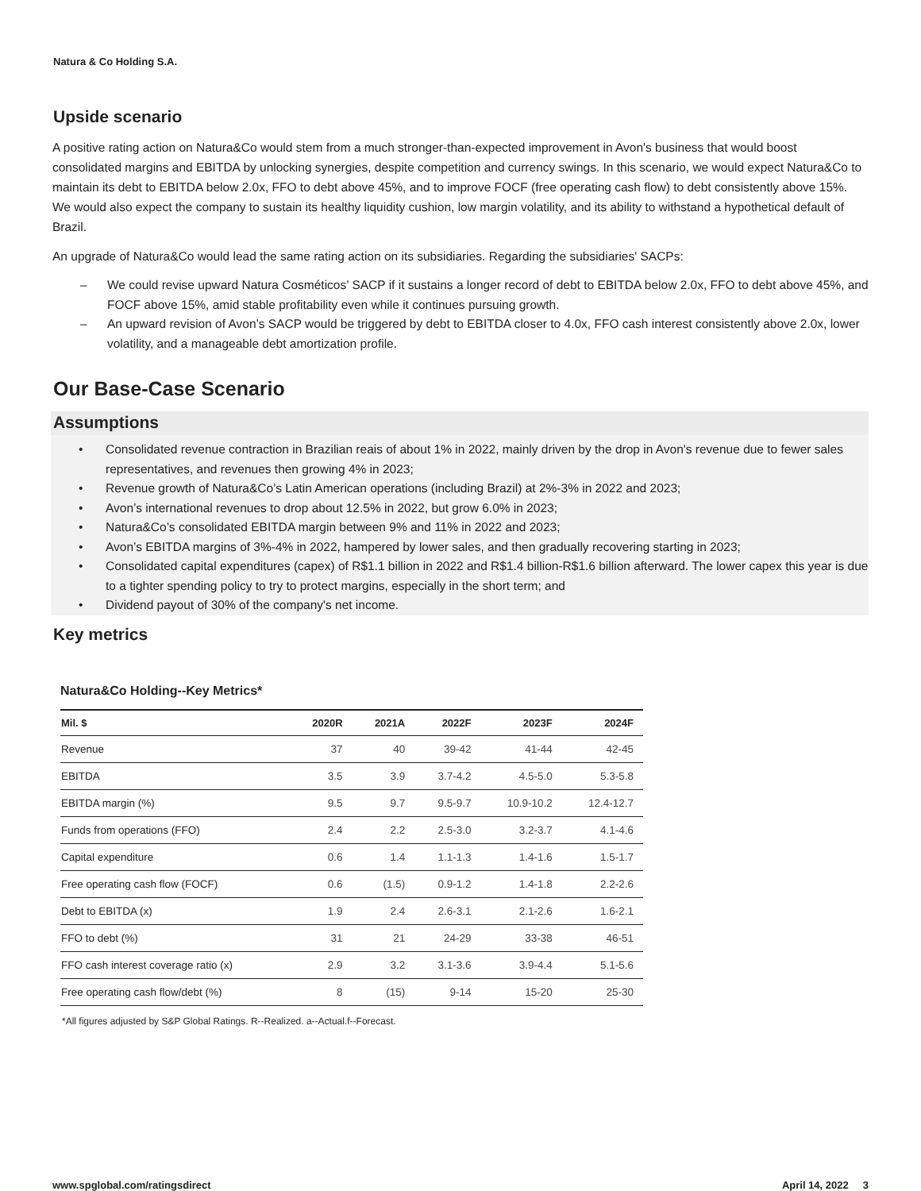Natura & Co Holding S.A.
Upside scenario
A positive rating action on Natura&Co would stem from a much stronger-than-expected improvement in Avon's business that would boost consolidated margins and EBITDA by unlocking synergies, despite competition and currency swings. In this scenario, we would expect Natura&Co to maintain its debt to EBITDA below 2.0x, FFO to debt above 45%, and to improve FOCF (free operating cash flow) to debt consistently above 15%. We would also expect the company to sustain its healthy liquidity cushion, low margin volatility, and its ability to withstand a hypothetical default of Brazil.
An upgrade of Natura&Co would lead the same rating action on its subsidiaries. Regarding the subsidiaries' SACPs:
– We could revise upward Natura Cosméticos’ SACP if it sustains a longer record of debt to EBITDA below 2.0x, FFO to debt above 45%, and FOCF above 15%, amid stable profitability even while it continues pursuing growth.
– An upward revision of Avon’s SACP would be triggered by debt to EBITDA closer to 4.0x, FFO cash interest consistently above 2.0x, lower volatility, and a manageable debt amortization profile.
Our Base-Case Scenario
Assumptions
• Consolidated revenue contraction in Brazilian reais of about 1% in 2022, mainly driven by the drop in Avon's revenue due to fewer sales representatives, and revenues then growing 4% in 2023;
• Revenue growth of Natura&Co’s Latin American operations (including Brazil) at 2%-3% in 2022 and 2023;
• Avon’s international revenues to drop about 12.5% in 2022, but grow 6.0% in 2023;
• Natura&Co’s consolidated EBITDA margin between 9% and 11% in 2022 and 2023;
• Avon’s EBITDA margins of 3%-4% in 2022, hampered by lower sales, and then gradually recovering starting in 2023;
• Consolidated capital expenditures (capex) of R$1.1 billion in 2022 and R$1.4 billion-R$1.6 billion afterward. The lower capex this year is due to a tighter spending policy to try to protect margins, especially in the short term; and
• Dividend payout of 30% of the company's net income.
Key metrics
Natura&Co Holding--Key Metrics*
| Mil. $ | 2020R | 2021A | 2022F | 2023F | 2024F |
| --- | --- | --- | --- | --- | --- |
| Revenue | 37 | 40 | 39-42 | 41-44 | 42-45 |
| EBITDA | 3.5 | 3.9 | 3.7-4.2 | 4.5-5.0 | 5.3-5.8 |
| EBITDA margin (%) | 9.5 | 9.7 | 9.5-9.7 | 10.9-10.2 | 12.4-12.7 |
| Funds from operations (FFO) | 2.4 | 2.2 | 2.5-3.0 | 3.2-3.7 | 4.1-4.6 |
| Capital expenditure | 0.6 | 1.4 | 1.1-1.3 | 1.4-1.6 | 1.5-1.7 |
| Free operating cash flow (FOCF) | 0.6 | (1.5) | 0.9-1.2 | 1.4-1.8 | 2.2-2.6 |
| Debt to EBITDA (x) | 1.9 | 2.4 | 2.6-3.1 | 2.1-2.6 | 1.6-2.1 |
| FFO to debt (%) | 31 | 21 | 24-29 | 33-38 | 46-51 |
| FFO cash interest coverage ratio (x) | 2.9 | 3.2 | 3.1-3.6 | 3.9-4.4 | 5.1-5.6 |
| Free operating cash flow/debt (%) | 8 | (15) | 9-14 | 15-20 | 25-30 |
*All figures adjusted by S&P Global Ratings. R--Realized. a--Actual.f--Forecast.
www.spglobal.com/ratingsdirect April 14, 2022 3